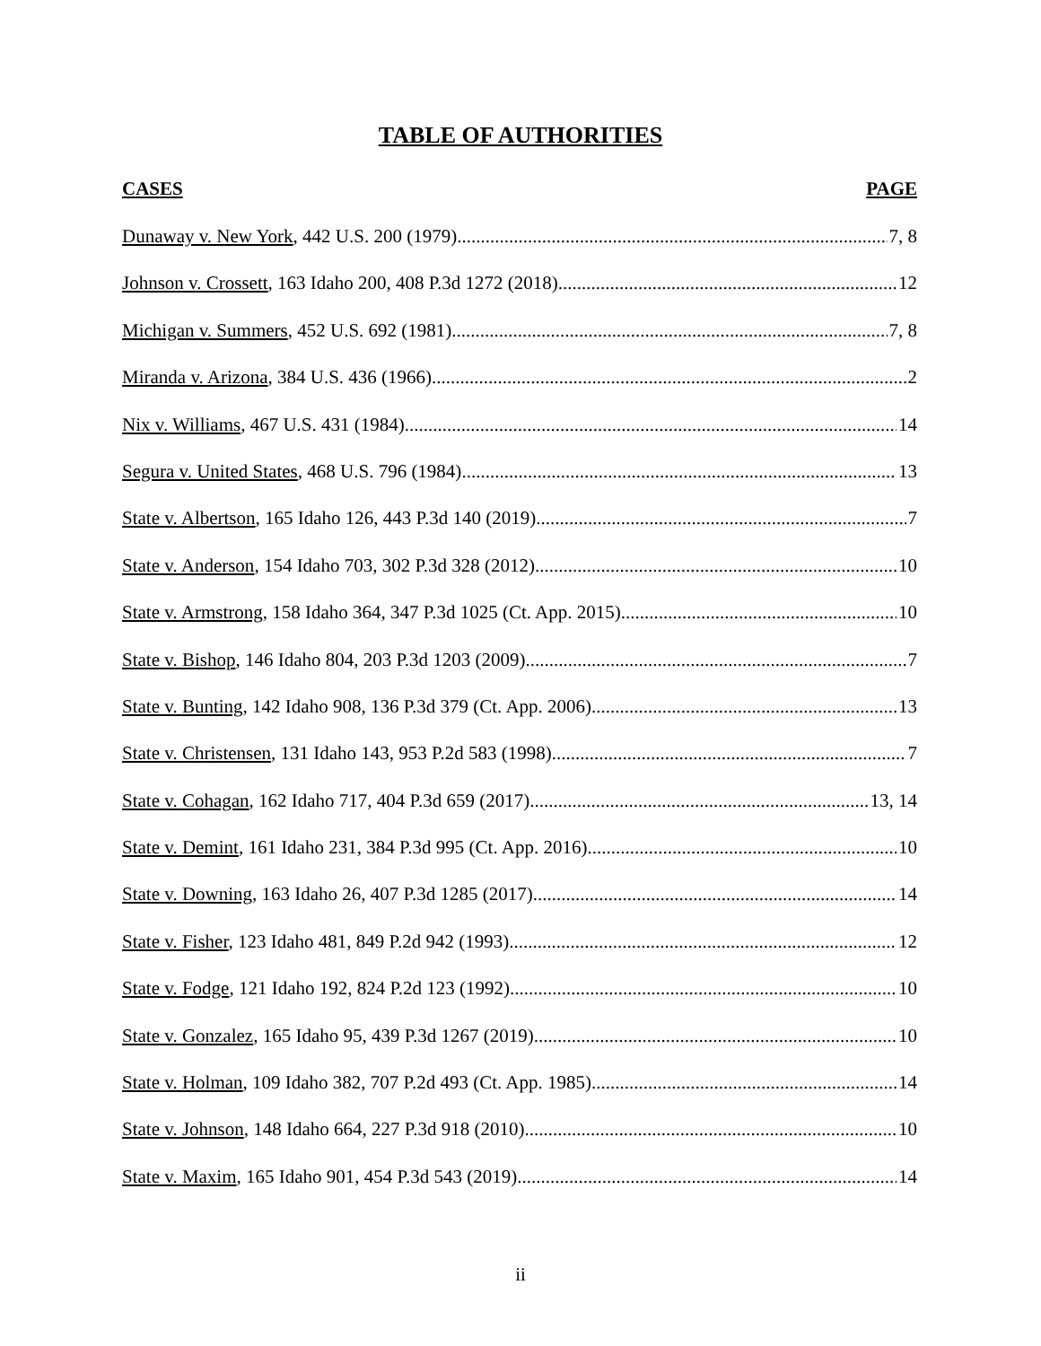TABLE OF AUTHORITIES
CASES PAGE
Dunaway v. New York, 442 U.S. 200 (1979) 7, 8
Johnson v. Crossett, 163 Idaho 200, 408 P.3d 1272 (2018) 12
Michigan v. Summers, 452 U.S. 692 (1981) 7, 8
Miranda v. Arizona, 384 U.S. 436 (1966) 2
Nix v. Williams, 467 U.S. 431 (1984) 14
Segura v. United States, 468 U.S. 796 (1984) 13
State v. Albertson, 165 Idaho 126, 443 P.3d 140 (2019) 7
State v. Anderson, 154 Idaho 703, 302 P.3d 328 (2012) 10
State v. Armstrong, 158 Idaho 364, 347 P.3d 1025 (Ct. App. 2015) 10
State v. Bishop, 146 Idaho 804, 203 P.3d 1203 (2009) 7
State v. Bunting, 142 Idaho 908, 136 P.3d 379 (Ct. App. 2006) 13
State v. Christensen, 131 Idaho 143, 953 P.2d 583 (1998) 7
State v. Cohagan, 162 Idaho 717, 404 P.3d 659 (2017) 13, 14
State v. Demint, 161 Idaho 231, 384 P.3d 995 (Ct. App. 2016) 10
State v. Downing, 163 Idaho 26, 407 P.3d 1285 (2017) 14
State v. Fisher, 123 Idaho 481, 849 P.2d 942 (1993) 12
State v. Fodge, 121 Idaho 192, 824 P.2d 123 (1992) 10
State v. Gonzalez, 165 Idaho 95, 439 P.3d 1267 (2019) 10
State v. Holman, 109 Idaho 382, 707 P.2d 493 (Ct. App. 1985) 14
State v. Johnson, 148 Idaho 664, 227 P.3d 918 (2010) 10
State v. Maxim, 165 Idaho 901, 454 P.3d 543 (2019) 14
ii